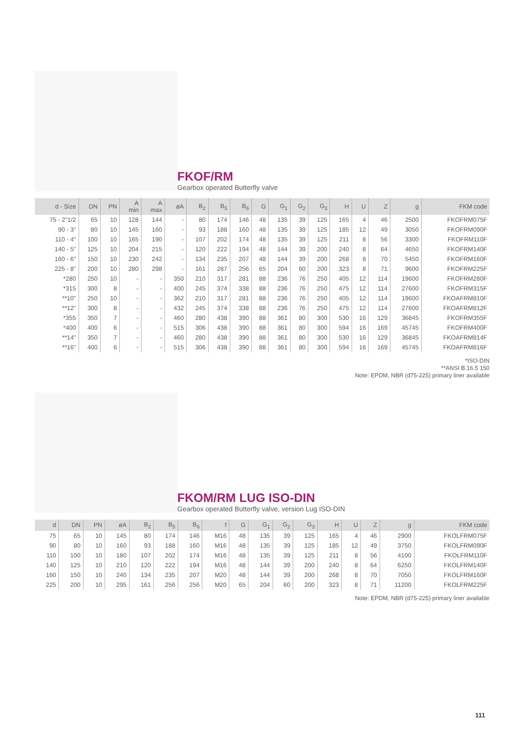FKOF/RM
Gearbox operated Butterfly valve
| d - Size | DN | PN | A min | A max | øA | B<sub>2</sub> | B<sub>5</sub> | B<sub>6</sub> | G | G<sub>1</sub> | G<sub>2</sub> | G<sub>3</sub> | H | U | Z | g | FKM code |
| --- | --- | --- | --- | --- | --- | --- | --- | --- | --- | --- | --- | --- | --- | --- | --- | --- | --- |
| 75 - 2"1/2 | 65 | 10 | 128 | 144 | - | 80 | 174 | 146 | 48 | 135 | 39 | 125 | 165 | 4 | 46 | 2500 | FKOFRM075F |
| 90 - 3" | 80 | 10 | 145 | 160 | - | 93 | 188 | 160 | 48 | 135 | 39 | 125 | 185 | 12 | 49 | 3050 | FKOFRM090F |
| 110 - 4" | 100 | 10 | 165 | 190 | - | 107 | 202 | 174 | 48 | 135 | 39 | 125 | 211 | 8 | 56 | 3300 | FKOFRM110F |
| 140 - 5" | 125 | 10 | 204 | 215 | - | 120 | 222 | 194 | 48 | 144 | 39 | 200 | 240 | 8 | 64 | 4650 | FKOFRM140F |
| 160 - 6" | 150 | 10 | 230 | 242 | - | 134 | 235 | 207 | 48 | 144 | 39 | 200 | 268 | 8 | 70 | 5450 | FKOFRM160F |
| 225 - 8" | 200 | 10 | 280 | 298 | - | 161 | 287 | 256 | 65 | 204 | 60 | 200 | 323 | 8 | 71 | 9600 | FKOFRM225F |
| *280 | 250 | 10 | - | - | 350 | 210 | 317 | 281 | 88 | 236 | 76 | 250 | 405 | 12 | 114 | 19600 | FKOFRM280F |
| *315 | 300 | 8 | - | - | 400 | 245 | 374 | 338 | 88 | 236 | 76 | 250 | 475 | 12 | 114 | 27600 | FKOFRM315F |
| **10" | 250 | 10 | - | - | 362 | 210 | 317 | 281 | 88 | 236 | 76 | 250 | 405 | 12 | 114 | 19600 | FKOAFRM810F |
| **12" | 300 | 8 | - | - | 432 | 245 | 374 | 338 | 88 | 236 | 76 | 250 | 475 | 12 | 114 | 27600 | FKOAFRM812F |
| *355 | 350 | 7 | - | - | 460 | 280 | 438 | 390 | 88 | 361 | 80 | 300 | 530 | 16 | 129 | 36845 | FKOFRM355F |
| *400 | 400 | 6 | - | - | 515 | 306 | 438 | 390 | 88 | 361 | 80 | 300 | 594 | 16 | 169 | 45745 | FKOFRM400F |
| **14" | 350 | 7 | - | - | 460 | 280 | 438 | 390 | 88 | 361 | 80 | 300 | 530 | 16 | 129 | 36845 | FKOAFRM814F |
| **16" | 400 | 6 | - | - | 515 | 306 | 438 | 390 | 88 | 361 | 80 | 300 | 594 | 16 | 169 | 45745 | FKOAFRM816F |
*ISO-DIN
**ANSI B.16.5 150
Note: EPDM, NBR (d75-225) primary liner available
FKOM/RM LUG ISO-DIN
Gearbox operated Butterfly valve, version Lug ISO-DIN
| d | DN | PN | øA | B<sub>2</sub> | B<sub>5</sub> | B<sub>6</sub> | f | G | G<sub>1</sub> | G<sub>2</sub> | G<sub>3</sub> | H | U | Z | g | FKM code |
| --- | --- | --- | --- | --- | --- | --- | --- | --- | --- | --- | --- | --- | --- | --- | --- | --- |
| 75 | 65 | 10 | 145 | 80 | 174 | 146 | M16 | 48 | 135 | 39 | 125 | 165 | 4 | 46 | 2900 | FKOLFRM075F |
| 90 | 80 | 10 | 160 | 93 | 188 | 160 | M16 | 48 | 135 | 39 | 125 | 185 | 12 | 49 | 3750 | FKOLFRM090F |
| 110 | 100 | 10 | 180 | 107 | 202 | 174 | M16 | 48 | 135 | 39 | 125 | 211 | 8 | 56 | 4100 | FKOLFRM110F |
| 140 | 125 | 10 | 210 | 120 | 222 | 194 | M16 | 48 | 144 | 39 | 200 | 240 | 8 | 64 | 6250 | FKOLFRM140F |
| 160 | 150 | 10 | 240 | 134 | 235 | 207 | M20 | 48 | 144 | 39 | 200 | 268 | 8 | 70 | 7050 | FKOLFRM160F |
| 225 | 200 | 10 | 295 | 161 | 256 | 256 | M20 | 65 | 204 | 60 | 200 | 323 | 8 | 71 | 11200 | FKOLFRM225F |
Note: EPDM, NBR (d75-225) primary liner available
111